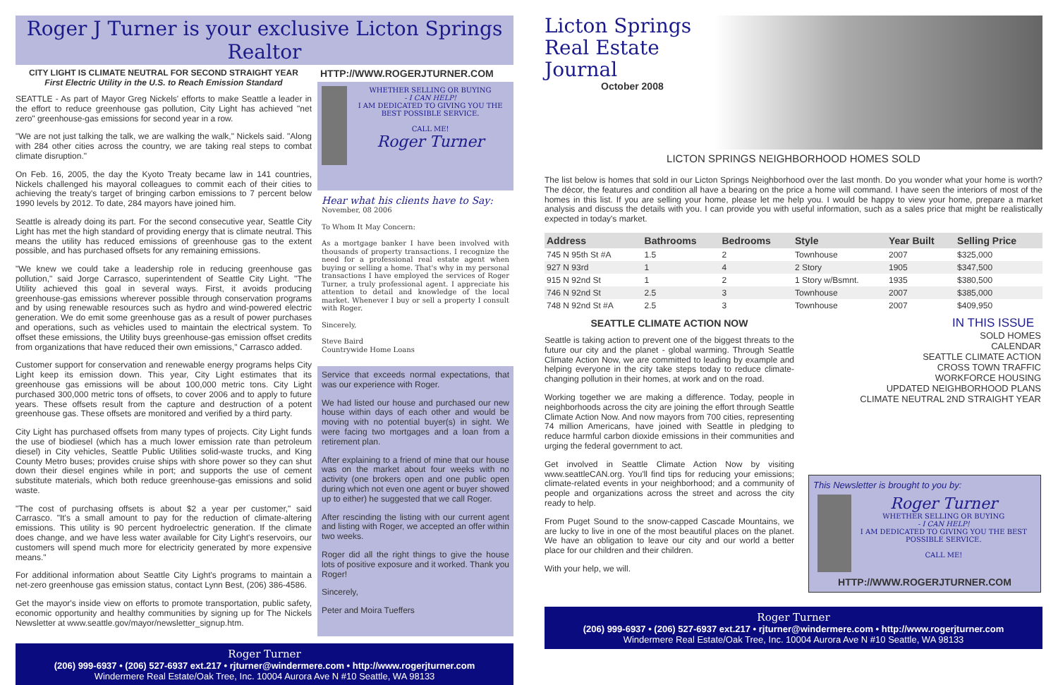Roger J Turner is your exclusive Licton Springs Realtor
CITY LIGHT IS CLIMATE NEUTRAL FOR SECOND STRAIGHT YEAR
First Electric Utility in the U.S. to Reach Emission Standard
SEATTLE - As part of Mayor Greg Nickels' efforts to make Seattle a leader in the effort to reduce greenhouse gas pollution, City Light has achieved "net zero" greenhouse-gas emissions for second year in a row.
"We are not just talking the talk, we are walking the walk," Nickels said. "Along with 284 other cities across the country, we are taking real steps to combat climate disruption."
On Feb. 16, 2005, the day the Kyoto Treaty became law in 141 countries, Nickels challenged his mayoral colleagues to commit each of their cities to achieving the treaty's target of bringing carbon emissions to 7 percent below 1990 levels by 2012. To date, 284 mayors have joined him.
Seattle is already doing its part. For the second consecutive year, Seattle City Light has met the high standard of providing energy that is climate neutral. This means the utility has reduced emissions of greenhouse gas to the extent possible, and has purchased offsets for any remaining emissions.
"We knew we could take a leadership role in reducing greenhouse gas pollution," said Jorge Carrasco, superintendent of Seattle City Light. "The Utility achieved this goal in several ways. First, it avoids producing greenhouse-gas emissions wherever possible through conservation programs and by using renewable resources such as hydro and wind-powered electric generation. We do emit some greenhouse gas as a result of power purchases and operations, such as vehicles used to maintain the electrical system. To offset these emissions, the Utility buys greenhouse-gas emission offset credits from organizations that have reduced their own emissions," Carrasco added.
Customer support for conservation and renewable energy programs helps City Light keep its emission down. This year, City Light estimates that its greenhouse gas emissions will be about 100,000 metric tons. City Light purchased 300,000 metric tons of offsets, to cover 2006 and to apply to future years. These offsets result from the capture and destruction of a potent greenhouse gas. These offsets are monitored and verified by a third party.
City Light has purchased offsets from many types of projects. City Light funds the use of biodiesel (which has a much lower emission rate than petroleum diesel) in City vehicles, Seattle Public Utilities solid-waste trucks, and King County Metro buses; provides cruise ships with shore power so they can shut down their diesel engines while in port; and supports the use of cement substitute materials, which both reduce greenhouse-gas emissions and solid waste.
"The cost of purchasing offsets is about $2 a year per customer," said Carrasco. "It's a small amount to pay for the reduction of climate-altering emissions. This utility is 90 percent hydroelectric generation. If the climate does change, and we have less water available for City Light's reservoirs, our customers will spend much more for electricity generated by more expensive means."
For additional information about Seattle City Light's programs to maintain a net-zero greenhouse gas emission status, contact Lynn Best, (206) 386-4586.
Get the mayor's inside view on efforts to promote transportation, public safety, economic opportunity and healthy communities by signing up for The Nickels Newsletter at www.seattle.gov/mayor/newsletter_signup.htm.
HTTP://WWW.ROGERJTURNER.COM
WHETHER SELLING OR BUYING
- I CAN HELP!
I AM DEDICATED TO GIVING YOU THE BEST POSSIBLE SERVICE.
CALL ME!
Roger Turner
Hear what his clients have to Say:
November, 08 2006
To Whom It May Concern:
As a mortgage banker I have been involved with thousands of property transactions. I recognize the need for a professional real estate agent when buying or selling a home. That's why in my personal transactions I have employed the services of Roger Turner, a truly professional agent. I appreciate his attention to detail and knowledge of the local market. Whenever I buy or sell a property I consult with Roger.
Sincerely,
Steve Baird
Countrywide Home Loans
Service that exceeds normal expectations, that was our experience with Roger.
We had listed our house and purchased our new house within days of each other and would be moving with no potential buyer(s) in sight. We were facing two mortgages and a loan from a retirement plan.
After explaining to a friend of mine that our house was on the market about four weeks with no activity (one brokers open and one public open during which not even one agent or buyer showed up to either) he suggested that we call Roger.
After rescinding the listing with our current agent and listing with Roger, we accepted an offer within two weeks.
Roger did all the right things to give the house lots of positive exposure and it worked. Thank you Roger!
Sincerely,
Peter and Moira Tueffers
Roger Turner
(206) 999-6937 • (206) 527-6937 ext.217 • rjturner@windermere.com • http://www.rogerjturner.com
Windermere Real Estate/Oak Tree, Inc. 10004 Aurora Ave N #10 Seattle, WA 98133
Licton Springs
Real Estate Journal
October 2008
LICTON SPRINGS NEIGHBORHOOD HOMES SOLD
The list below is homes that sold in our Licton Springs Neighborhood over the last month. Do you wonder what your home is worth? The décor, the features and condition all have a bearing on the price a home will command. I have seen the interiors of most of the homes in this list. If you are selling your home, please let me help you. I would be happy to view your home, prepare a market analysis and discuss the details with you. I can provide you with useful information, such as a sales price that might be realistically expected in today's market.
| Address | Bathrooms | Bedrooms | Style | Year Built | Selling Price |
| --- | --- | --- | --- | --- | --- |
| 745 N 95th St #A | 1.5 | 2 | Townhouse | 2007 | $325,000 |
| 927 N 93rd | 1 | 4 | 2 Story | 1905 | $347,500 |
| 915 N 92nd St | 1 | 2 | 1 Story w/Bsmnt. | 1935 | $380,500 |
| 746 N 92nd St | 2.5 | 3 | Townhouse | 2007 | $385,000 |
| 748 N 92nd St #A | 2.5 | 3 | Townhouse | 2007 | $409,950 |
SEATTLE CLIMATE ACTION NOW
Seattle is taking action to prevent one of the biggest threats to the future our city and the planet - global warming. Through Seattle Climate Action Now, we are committed to leading by example and helping everyone in the city take steps today to reduce climate-changing pollution in their homes, at work and on the road.
Working together we are making a difference. Today, people in neighborhoods across the city are joining the effort through Seattle Climate Action Now. And now mayors from 700 cities, representing 74 million Americans, have joined with Seattle in pledging to reduce harmful carbon dioxide emissions in their communities and urging the federal government to act.
Get involved in Seattle Climate Action Now by visiting www.seattleCAN.org. You'll find tips for reducing your emissions; climate-related events in your neighborhood; and a community of people and organizations across the street and across the city ready to help.
From Puget Sound to the snow-capped Cascade Mountains, we are lucky to live in one of the most beautiful places on the planet. We have an obligation to leave our city and our world a better place for our children and their children.
With your help, we will.
IN THIS ISSUE
SOLD HOMES
CALENDAR
SEATTLE CLIMATE ACTION
CROSS TOWN TRAFFIC
WORKFORCE HOUSING
UPDATED NEIGHBORHOOD PLANS
CLIMATE NEUTRAL 2ND STRAIGHT YEAR
This Newsletter is brought to you by:
Roger Turner
WHETHER SELLING OR BUYING
- I CAN HELP!
I AM DEDICATED TO GIVING YOU THE BEST POSSIBLE SERVICE.
CALL ME!
HTTP://WWW.ROGERJTURNER.COM
Roger Turner
(206) 999-6937 • (206) 527-6937 ext.217 • rjturner@windermere.com • http://www.rogerjturner.com
Windermere Real Estate/Oak Tree, Inc. 10004 Aurora Ave N #10 Seattle, WA 98133